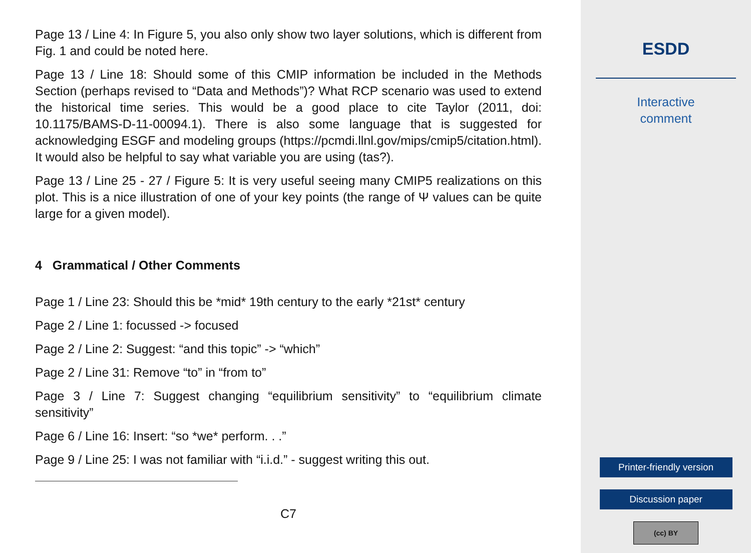Page 13 / Line 4: In Figure 5, you also only show two layer solutions, which is different from Fig. 1 and could be noted here.
Page 13 / Line 18: Should some of this CMIP information be included in the Methods Section (perhaps revised to “Data and Methods”)? What RCP scenario was used to extend the historical time series. This would be a good place to cite Taylor (2011, doi: 10.1175/BAMS-D-11-00094.1). There is also some language that is suggested for acknowledging ESGF and modeling groups (https://pcmdi.llnl.gov/mips/cmip5/citation.html). It would also be helpful to say what variable you are using (tas?).
Page 13 / Line 25 - 27 / Figure 5: It is very useful seeing many CMIP5 realizations on this plot. This is a nice illustration of one of your key points (the range of Ψ values can be quite large for a given model).
4 Grammatical / Other Comments
Page 1 / Line 23: Should this be *mid* 19th century to the early *21st* century
Page 2 / Line 1: focussed -> focused
Page 2 / Line 2: Suggest: “and this topic” -> “which”
Page 2 / Line 31: Remove “to” in “from to”
Page 3 / Line 7: Suggest changing “equilibrium sensitivity” to “equilibrium climate sensitivity”
Page 6 / Line 16: Insert: “so *we* perform. . .”
Page 9 / Line 25: I was not familiar with “i.i.d.” - suggest writing this out.
C7
ESDD
Interactive
comment
Printer-friendly version
Discussion paper
(cc) BY